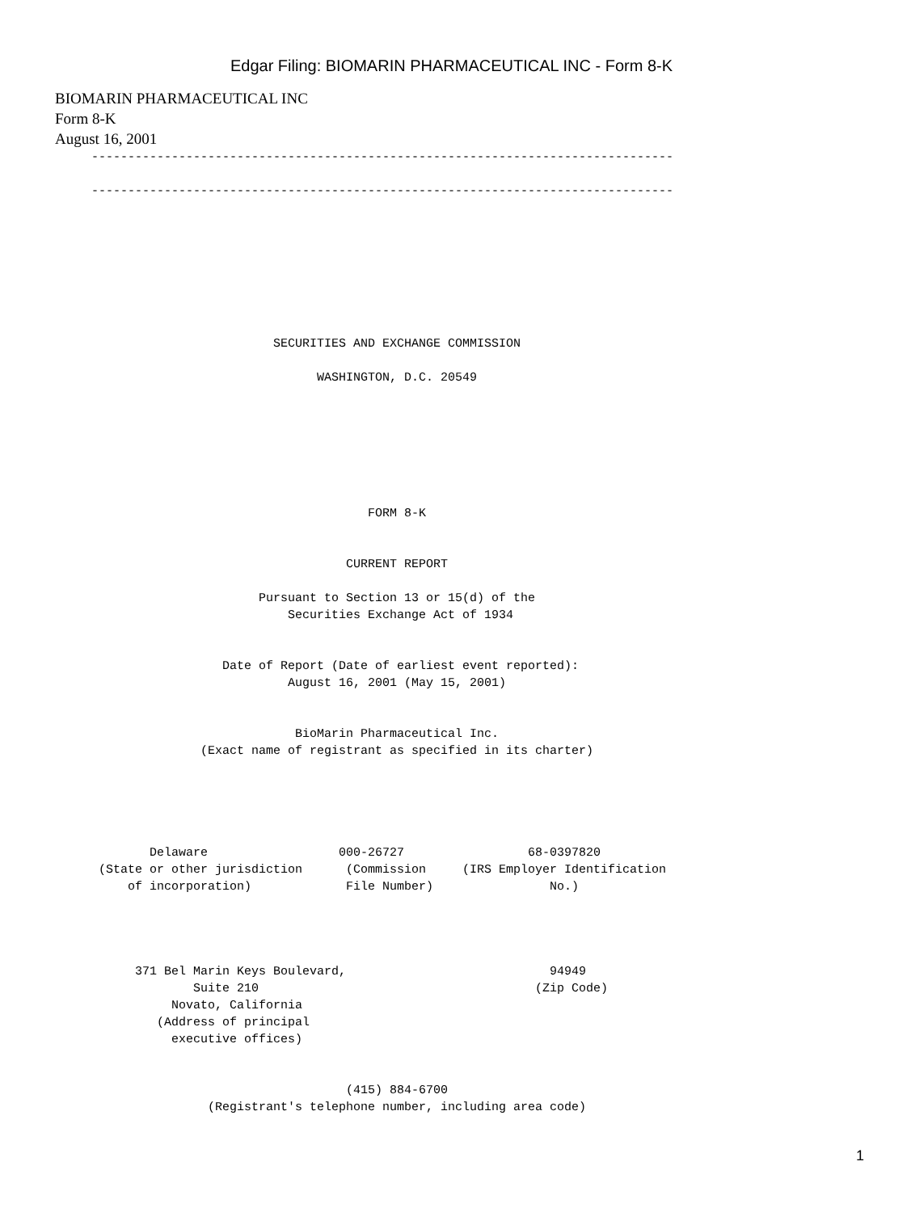Edgar Filing: BIOMARIN PHARMACEUTICAL INC - Form 8-K
BIOMARIN PHARMACEUTICAL INC
Form 8-K
August 16, 2001
     --------------------------------------------------------------------------------

     --------------------------------------------------------------------------------








                              SECURITIES AND EXCHANGE COMMISSION

                                    WASHINGTON, D.C. 20549







                                           FORM 8-K


                                        CURRENT REPORT

                            Pursuant to Section 13 or 15(d) of the
                                Securities Exchange Act of 1934


                       Date of Report (Date of earliest event reported):
                                August 16, 2001 (May 15, 2001)


                                 BioMarin Pharmaceutical Inc.
                    (Exact name of registrant as specified in its charter)





             Delaware                  000-26727                 68-0397820
      (State or other jurisdiction      (Commission     (IRS Employer Identification
          of incorporation)             File Number)                No.)




           371 Bel Marin Keys Boulevard,                            94949
                   Suite 210                                      (Zip Code)
                Novato, California
              (Address of principal
                executive offices)


                                        (415) 884-6700
                     (Registrant's telephone number, including area code)
1